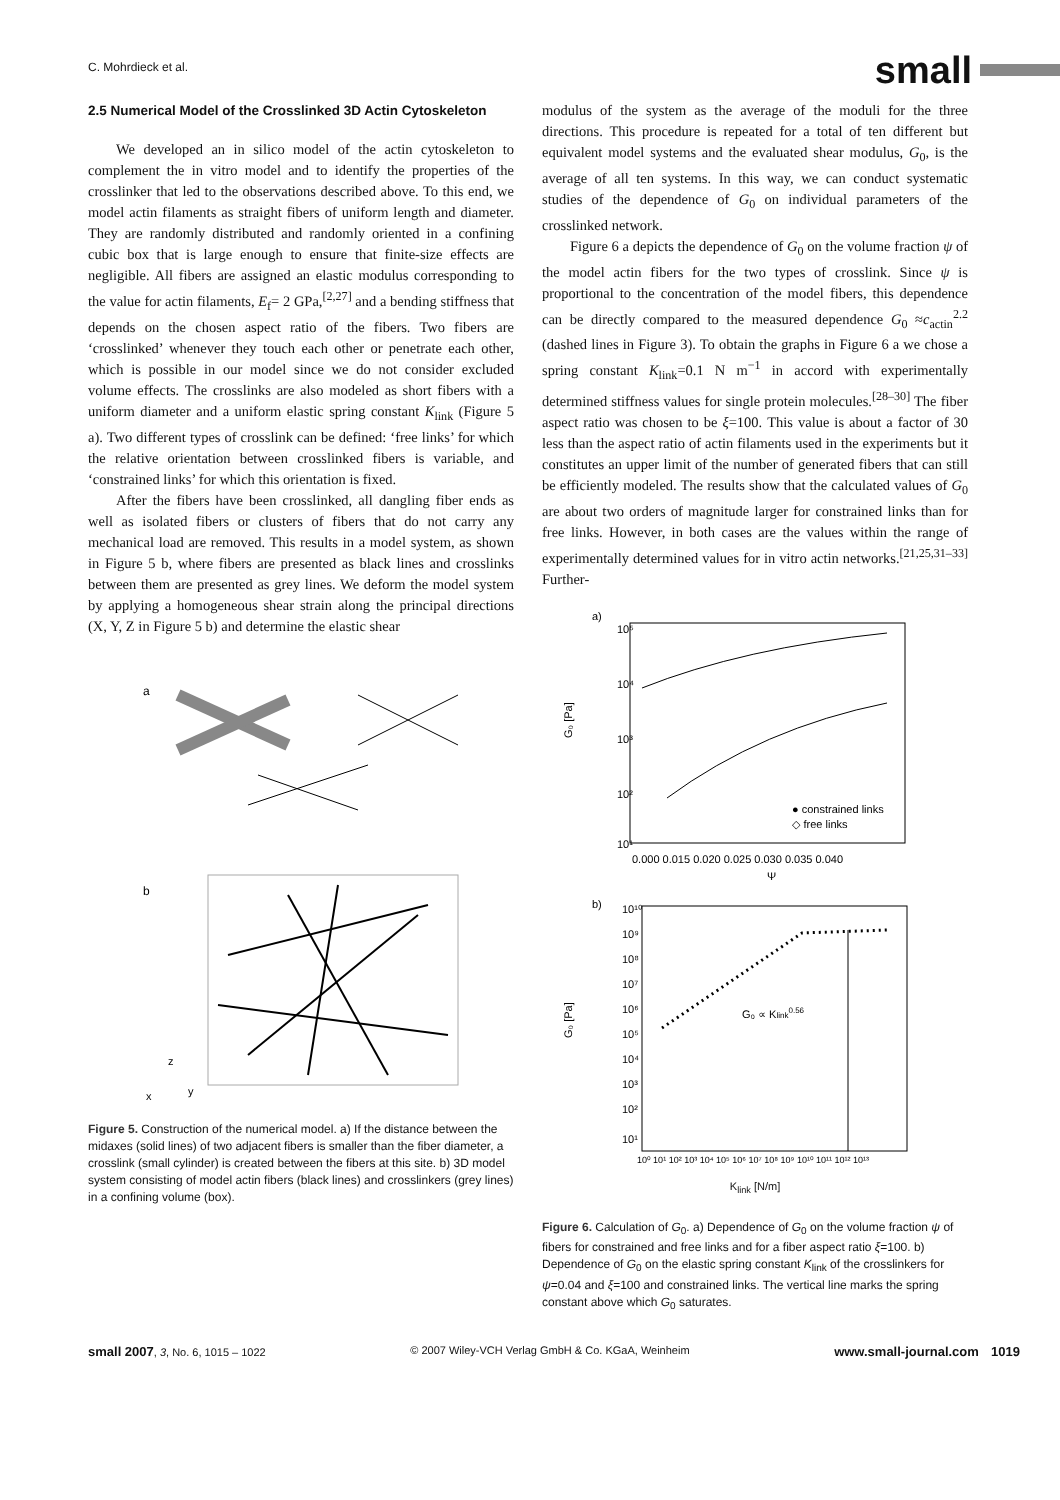C. Mohrdieck et al.
small
2.5 Numerical Model of the Crosslinked 3D Actin Cytoskeleton
We developed an in silico model of the actin cytoskeleton to complement the in vitro model and to identify the properties of the crosslinker that led to the observations described above. To this end, we model actin filaments as straight fibers of uniform length and diameter. They are randomly distributed and randomly oriented in a confining cubic box that is large enough to ensure that finite-size effects are negligible. All fibers are assigned an elastic modulus corresponding to the value for actin filaments, E<sub>f</sub>= 2 GPa,<sup>[2,27]</sup> and a bending stiffness that depends on the chosen aspect ratio of the fibers. Two fibers are ‘crosslinked’ whenever they touch each other or penetrate each other, which is possible in our model since we do not consider excluded volume effects. The crosslinks are also modeled as short fibers with a uniform diameter and a uniform elastic spring constant K<sub>link</sub> (Figure 5 a). Two different types of crosslink can be defined: ‘free links’ for which the relative orientation between crosslinked fibers is variable, and ‘constrained links’ for which this orientation is fixed.
After the fibers have been crosslinked, all dangling fiber ends as well as isolated fibers or clusters of fibers that do not carry any mechanical load are removed. This results in a model system, as shown in Figure 5 b, where fibers are presented as black lines and crosslinks between them are presented as grey lines. We deform the model system by applying a homogeneous shear strain along the principal directions (X, Y, Z in Figure 5 b) and determine the elastic shear
a
b
z
x
y
Figure 5. Construction of the numerical model. a) If the distance between the midaxes (solid lines) of two adjacent fibers is smaller than the fiber diameter, a crosslink (small cylinder) is created between the fibers at this site. b) 3D model system consisting of model actin fibers (black lines) and crosslinkers (grey lines) in a confining volume (box).
modulus of the system as the average of the moduli for the three directions. This procedure is repeated for a total of ten different but equivalent model systems and the evaluated shear modulus, G<sub>0</sub>, is the average of all ten systems. In this way, we can conduct systematic studies of the dependence of G<sub>0</sub> on individual parameters of the crosslinked network.
Figure 6 a depicts the dependence of G<sub>0</sub> on the volume fraction ψ of the model actin fibers for the two types of crosslink. Since ψ is proportional to the concentration of the model fibers, this dependence can be directly compared to the measured dependence G<sub>0</sub> ≈c<sub>actin</sub><sup>2.2</sup> (dashed lines in Figure 3). To obtain the graphs in Figure 6 a we chose a spring constant K<sub>link</sub>=0.1 N m<sup>−1</sup> in accord with experimentally determined stiffness values for single protein molecules.<sup>[28–30]</sup> The fiber aspect ratio was chosen to be ξ=100. This value is about a factor of 30 less than the aspect ratio of actin filaments used in the experiments but it constitutes an upper limit of the number of generated fibers that can still be efficiently modeled. The results show that the calculated values of G<sub>0</sub> are about two orders of magnitude larger for constrained links than for free links. However, in both cases are the values within the range of experimentally determined values for in vitro actin networks.<sup>[21,25,31–33]</sup> Further-
a)
10⁵
10⁴
10³
10²
10¹
G₀ [Pa]
● constrained links
◇ free links
0.000 0.015 0.020 0.025 0.030 0.035 0.040
Ψ
b)
10¹⁰
10⁹
10⁸
10⁷
10⁶
10⁵
10⁴
10³
10²
10¹
G₀ [Pa]
G₀ ∝ Klink0.56
10⁰ 10¹ 10² 10³ 10⁴ 10⁵ 10⁶ 10⁷ 10⁸ 10⁹ 10¹⁰ 10¹¹ 10¹² 10¹³
K<sub>link</sub> [N/m]
Figure 6. Calculation of G<sub>0</sub>. a) Dependence of G<sub>0</sub> on the volume fraction ψ of fibers for constrained and free links and for a fiber aspect ratio ξ=100. b) Dependence of G<sub>0</sub> on the elastic spring constant K<sub>link</sub> of the crosslinkers for ψ=0.04 and ξ=100 and constrained links. The vertical line marks the spring constant above which G<sub>0</sub> saturates.
small 2007, 3, No. 6, 1015 – 1022 © 2007 Wiley-VCH Verlag GmbH & Co. KGaA, Weinheim www.small-journal.com 1019